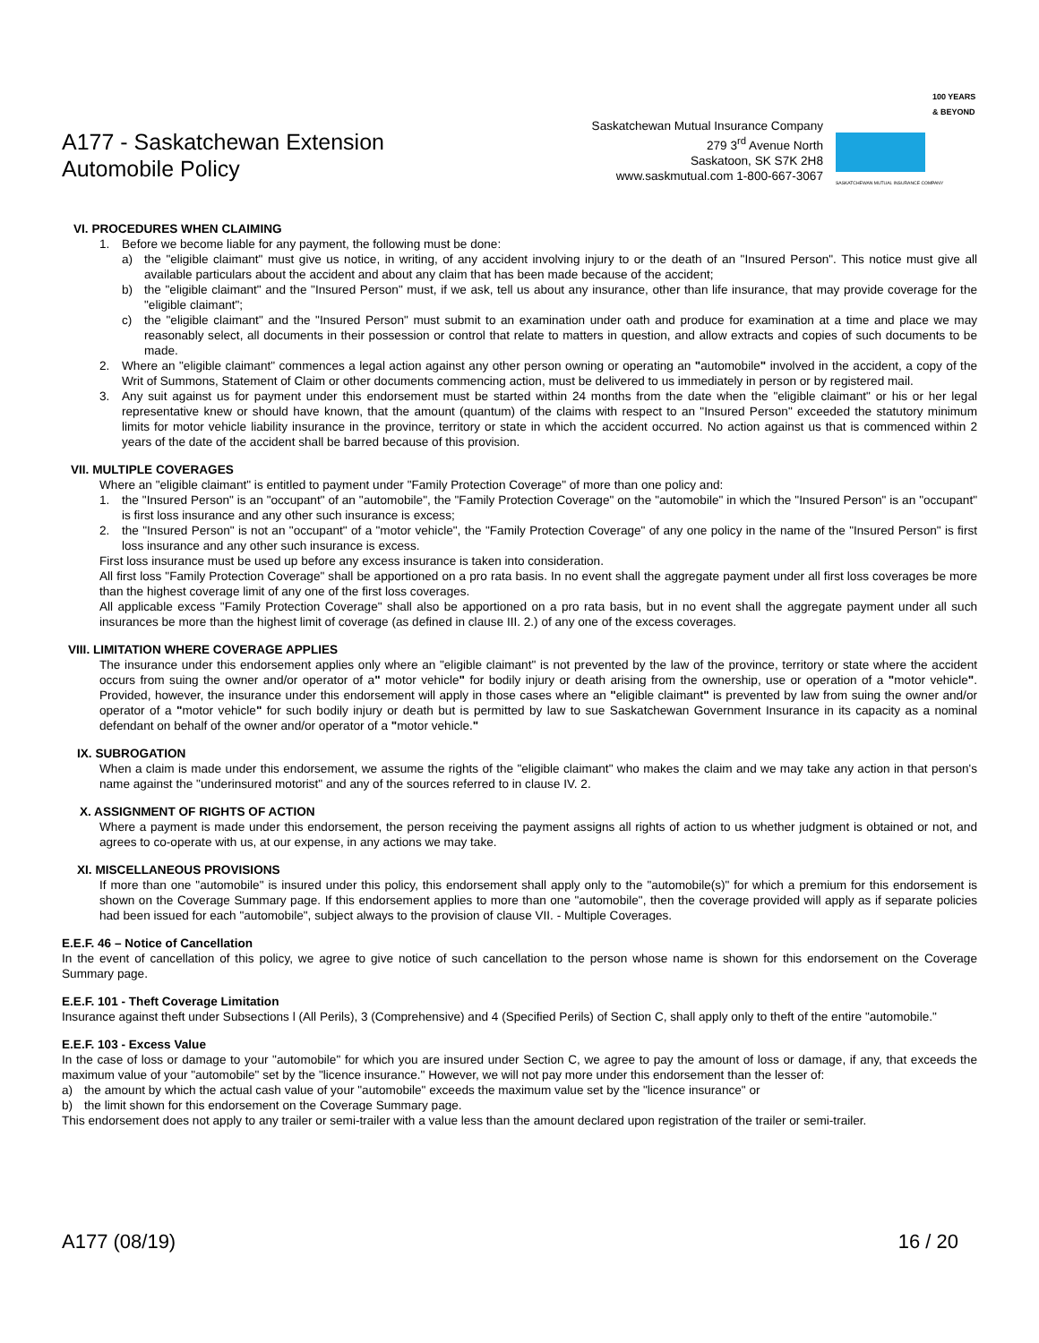A177 - Saskatchewan Extension
Automobile Policy
Saskatchewan Mutual Insurance Company
279 3<sup>rd</sup> Avenue North
Saskatoon, SK S7K 2H8
www.saskmutual.com 1-800-667-3067
100 YEARS & BEYOND
SASKATCHEWAN MUTUAL INSURANCE COMPANY
VI. PROCEDURES WHEN CLAIMING
1. Before we become liable for any payment, the following must be done:
a) the "eligible claimant" must give us notice, in writing, of any accident involving injury to or the death of an "Insured Person". This notice must give all available particulars about the accident and about any claim that has been made because of the accident;
b) the "eligible claimant" and the "Insured Person" must, if we ask, tell us about any insurance, other than life insurance, that may provide coverage for the "eligible claimant";
c) the "eligible claimant" and the "Insured Person" must submit to an examination under oath and produce for examination at a time and place we may reasonably select, all documents in their possession or control that relate to matters in question, and allow extracts and copies of such documents to be made.
2. Where an "eligible claimant" commences a legal action against any other person owning or operating an "automobile" involved in the accident, a copy of the Writ of Summons, Statement of Claim or other documents commencing action, must be delivered to us immediately in person or by registered mail.
3. Any suit against us for payment under this endorsement must be started within 24 months from the date when the "eligible claimant" or his or her legal representative knew or should have known, that the amount (quantum) of the claims with respect to an "Insured Person" exceeded the statutory minimum limits for motor vehicle liability insurance in the province, territory or state in which the accident occurred. No action against us that is commenced within 2 years of the date of the accident shall be barred because of this provision.
VII. MULTIPLE COVERAGES
Where an "eligible claimant" is entitled to payment under "Family Protection Coverage" of more than one policy and:
1. the "Insured Person" is an "occupant" of an "automobile", the "Family Protection Coverage" on the "automobile" in which the "Insured Person" is an "occupant" is first loss insurance and any other such insurance is excess;
2. the "Insured Person" is not an "occupant" of a "motor vehicle", the "Family Protection Coverage" of any one policy in the name of the "Insured Person" is first loss insurance and any other such insurance is excess.
First loss insurance must be used up before any excess insurance is taken into consideration.
All first loss "Family Protection Coverage" shall be apportioned on a pro rata basis. In no event shall the aggregate payment under all first loss coverages be more than the highest coverage limit of any one of the first loss coverages.
All applicable excess "Family Protection Coverage" shall also be apportioned on a pro rata basis, but in no event shall the aggregate payment under all such insurances be more than the highest limit of coverage (as defined in clause III. 2.) of any one of the excess coverages.
VIII. LIMITATION WHERE COVERAGE APPLIES
The insurance under this endorsement applies only where an "eligible claimant" is not prevented by the law of the province, territory or state where the accident occurs from suing the owner and/or operator of a" motor vehicle" for bodily injury or death arising from the ownership, use or operation of a "motor vehicle". Provided, however, the insurance under this endorsement will apply in those cases where an "eligible claimant" is prevented by law from suing the owner and/or operator of a "motor vehicle" for such bodily injury or death but is permitted by law to sue Saskatchewan Government Insurance in its capacity as a nominal defendant on behalf of the owner and/or operator of a "motor vehicle."
IX. SUBROGATION
When a claim is made under this endorsement, we assume the rights of the "eligible claimant" who makes the claim and we may take any action in that person's name against the "underinsured motorist" and any of the sources referred to in clause IV. 2.
X. ASSIGNMENT OF RIGHTS OF ACTION
Where a payment is made under this endorsement, the person receiving the payment assigns all rights of action to us whether judgment is obtained or not, and agrees to co-operate with us, at our expense, in any actions we may take.
XI. MISCELLANEOUS PROVISIONS
If more than one "automobile" is insured under this policy, this endorsement shall apply only to the "automobile(s)" for which a premium for this endorsement is shown on the Coverage Summary page. If this endorsement applies to more than one "automobile", then the coverage provided will apply as if separate policies had been issued for each "automobile", subject always to the provision of clause VII. - Multiple Coverages.
E.E.F. 46 – Notice of Cancellation
In the event of cancellation of this policy, we agree to give notice of such cancellation to the person whose name is shown for this endorsement on the Coverage Summary page.
E.E.F. 101 - Theft Coverage Limitation
Insurance against theft under Subsections l (All Perils), 3 (Comprehensive) and 4 (Specified Perils) of Section C, shall apply only to theft of the entire "automobile."
E.E.F. 103 - Excess Value
In the case of loss or damage to your "automobile" for which you are insured under Section C, we agree to pay the amount of loss or damage, if any, that exceeds the maximum value of your "automobile" set by the "licence insurance." However, we will not pay more under this endorsement than the lesser of:
a) the amount by which the actual cash value of your "automobile" exceeds the maximum value set by the "licence insurance" or
b) the limit shown for this endorsement on the Coverage Summary page.
This endorsement does not apply to any trailer or semi-trailer with a value less than the amount declared upon registration of the trailer or semi-trailer.
A177 (08/19) 16 / 20